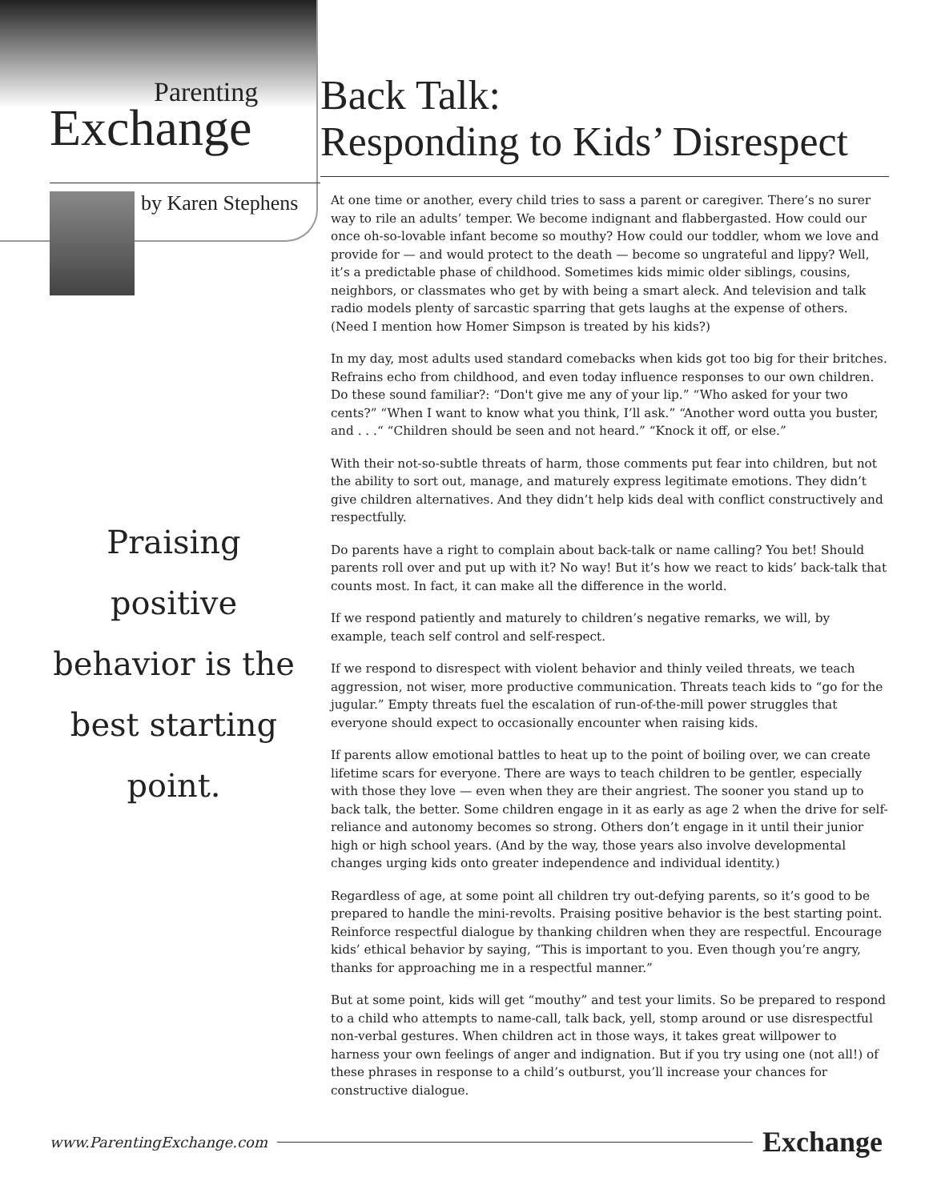Parenting
Exchange
by Karen Stephens
Praising positive behavior is the best starting point.
Back Talk:
Responding to Kids’ Disrespect
At one time or another, every child tries to sass a parent or caregiver. There’s no surer way to rile an adults’ temper. We become indignant and flabbergasted. How could our once oh-so-lovable infant become so mouthy? How could our toddler, whom we love and provide for — and would protect to the death — become so ungrateful and lippy? Well, it’s a predictable phase of childhood. Sometimes kids mimic older siblings, cousins, neighbors, or classmates who get by with being a smart aleck. And television and talk radio models plenty of sarcastic sparring that gets laughs at the expense of others. (Need I mention how Homer Simpson is treated by his kids?)
In my day, most adults used standard comebacks when kids got too big for their britches. Refrains echo from childhood, and even today influence responses to our own children. Do these sound familiar?: “Don't give me any of your lip.” “Who asked for your two cents?” “When I want to know what you think, I’ll ask.” “Another word outta you buster, and . . .“ “Children should be seen and not heard.” “Knock it off, or else.”
With their not-so-subtle threats of harm, those comments put fear into children, but not the ability to sort out, manage, and maturely express legitimate emotions. They didn’t give children alternatives. And they didn’t help kids deal with conflict constructively and respectfully.
Do parents have a right to complain about back-talk or name calling? You bet! Should parents roll over and put up with it? No way! But it’s how we react to kids’ back-talk that counts most. In fact, it can make all the difference in the world.
If we respond patiently and maturely to children’s negative remarks, we will, by example, teach self control and self-respect.
If we respond to disrespect with violent behavior and thinly veiled threats, we teach aggression, not wiser, more productive communication. Threats teach kids to “go for the jugular.” Empty threats fuel the escalation of run-of-the-mill power struggles that everyone should expect to occasionally encounter when raising kids.
If parents allow emotional battles to heat up to the point of boiling over, we can create lifetime scars for everyone. There are ways to teach children to be gentler, especially with those they love — even when they are their angriest. The sooner you stand up to back talk, the better. Some children engage in it as early as age 2 when the drive for self-reliance and autonomy becomes so strong. Others don’t engage in it until their junior high or high school years. (And by the way, those years also involve developmental changes urging kids onto greater independence and individual identity.)
Regardless of age, at some point all children try out-defying parents, so it’s good to be prepared to handle the mini-revolts. Praising positive behavior is the best starting point. Reinforce respectful dialogue by thanking children when they are respectful. Encourage kids’ ethical behavior by saying, “This is important to you. Even though you’re angry, thanks for approaching me in a respectful manner.”
But at some point, kids will get “mouthy” and test your limits. So be prepared to respond to a child who attempts to name-call, talk back, yell, stomp around or use disrespectful non-verbal gestures. When children act in those ways, it takes great willpower to harness your own feelings of anger and indignation. But if you try using one (not all!) of these phrases in response to a child’s outburst, you’ll increase your chances for constructive dialogue.
www.ParentingExchange.com Exchange